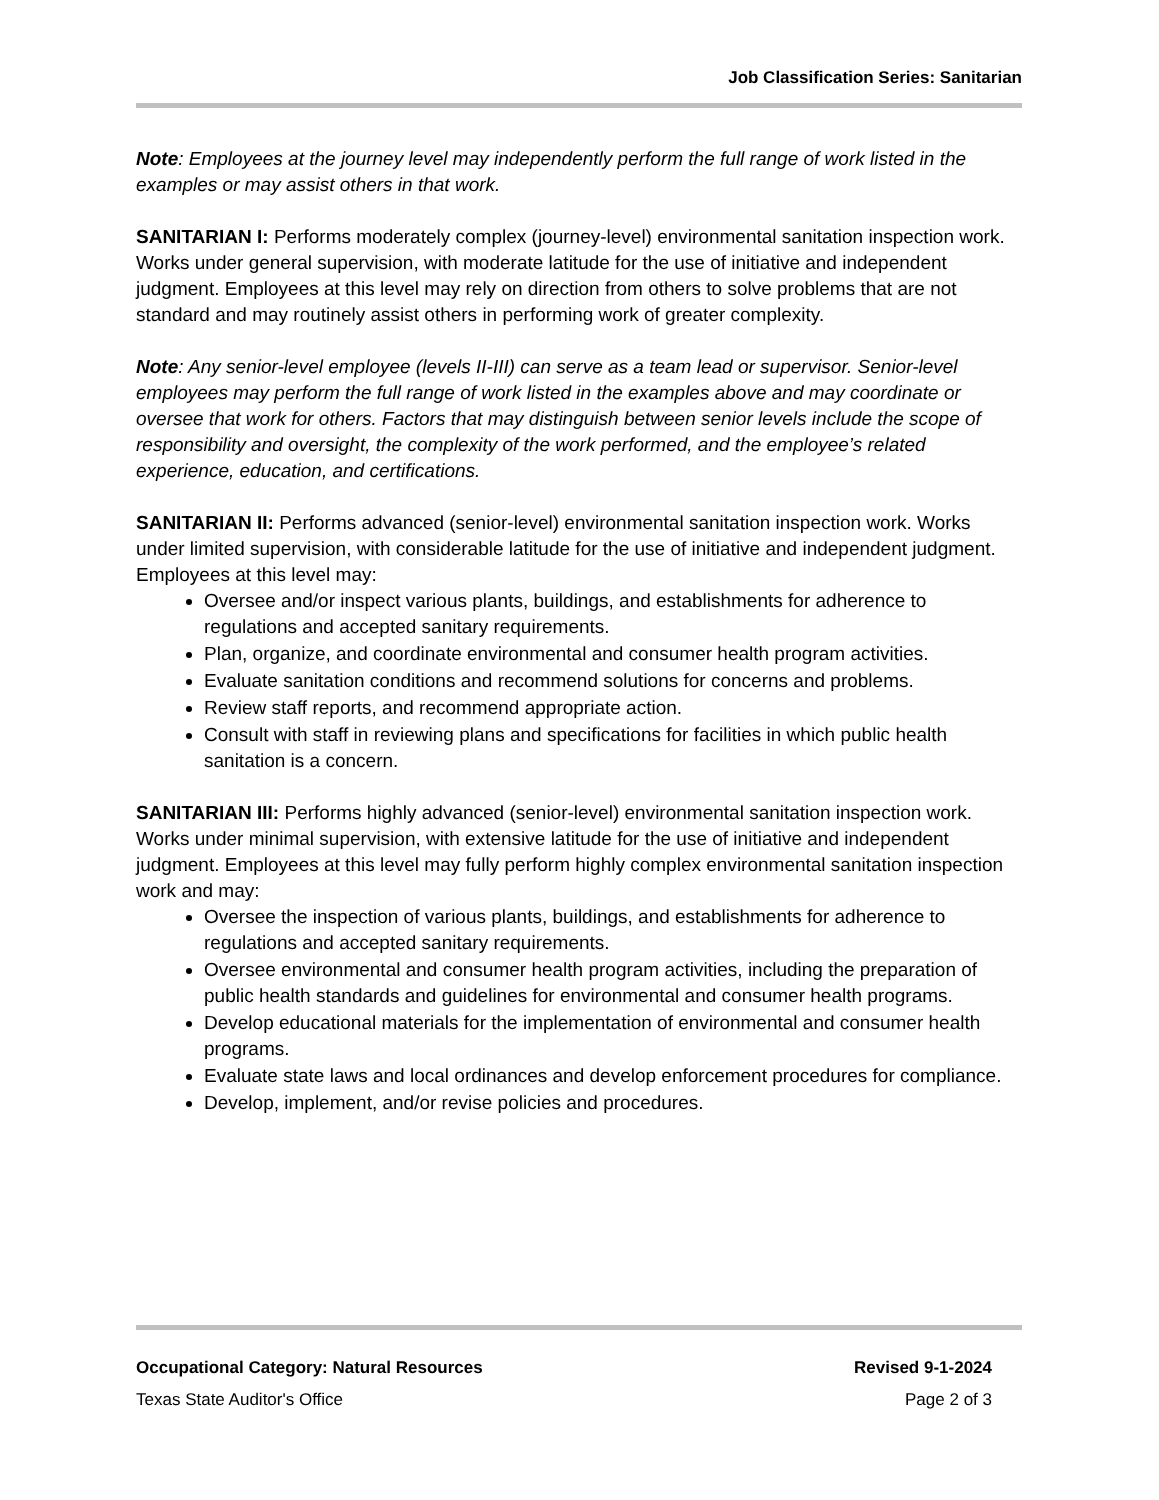Job Classification Series: Sanitarian
Note: Employees at the journey level may independently perform the full range of work listed in the examples or may assist others in that work.
SANITARIAN I: Performs moderately complex (journey-level) environmental sanitation inspection work. Works under general supervision, with moderate latitude for the use of initiative and independent judgment. Employees at this level may rely on direction from others to solve problems that are not standard and may routinely assist others in performing work of greater complexity.
Note: Any senior-level employee (levels II-III) can serve as a team lead or supervisor. Senior-level employees may perform the full range of work listed in the examples above and may coordinate or oversee that work for others. Factors that may distinguish between senior levels include the scope of responsibility and oversight, the complexity of the work performed, and the employee’s related experience, education, and certifications.
SANITARIAN II: Performs advanced (senior-level) environmental sanitation inspection work. Works under limited supervision, with considerable latitude for the use of initiative and independent judgment. Employees at this level may:
Oversee and/or inspect various plants, buildings, and establishments for adherence to regulations and accepted sanitary requirements.
Plan, organize, and coordinate environmental and consumer health program activities.
Evaluate sanitation conditions and recommend solutions for concerns and problems.
Review staff reports, and recommend appropriate action.
Consult with staff in reviewing plans and specifications for facilities in which public health sanitation is a concern.
SANITARIAN III: Performs highly advanced (senior-level) environmental sanitation inspection work. Works under minimal supervision, with extensive latitude for the use of initiative and independent judgment. Employees at this level may fully perform highly complex environmental sanitation inspection work and may:
Oversee the inspection of various plants, buildings, and establishments for adherence to regulations and accepted sanitary requirements.
Oversee environmental and consumer health program activities, including the preparation of public health standards and guidelines for environmental and consumer health programs.
Develop educational materials for the implementation of environmental and consumer health programs.
Evaluate state laws and local ordinances and develop enforcement procedures for compliance.
Develop, implement, and/or revise policies and procedures.
Occupational Category: Natural Resources Revised 9-1-2024
Texas State Auditor's Office Page 2 of 3